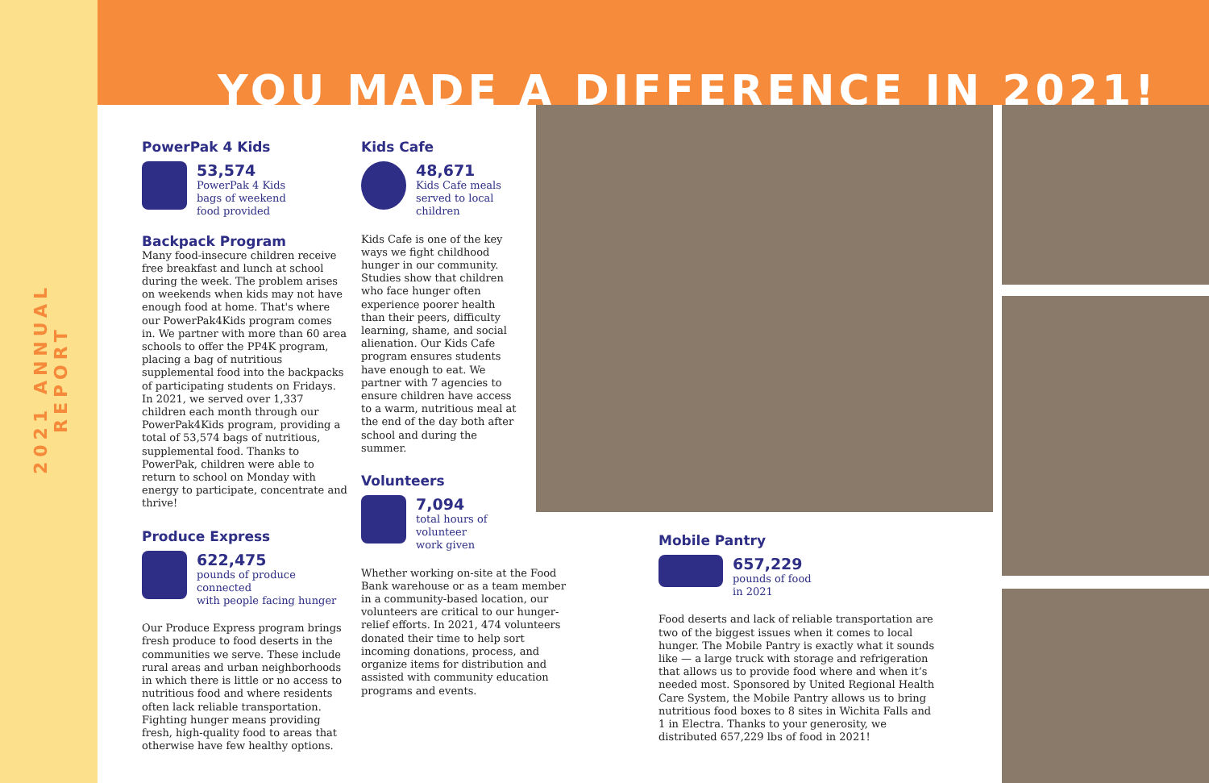2021 ANNUAL REPORT
YOU MADE A DIFFERENCE IN 2021!
PowerPak 4 Kids
53,574
PowerPak 4 Kids
bags of weekend
food provided
Backpack Program
Many food-insecure children receive free breakfast and lunch at school during the week. The problem arises on weekends when kids may not have enough food at home. That's where our PowerPak4Kids program comes in. We partner with more than 60 area schools to offer the PP4K program, placing a bag of nutritious supplemental food into the backpacks of participating students on Fridays. In 2021, we served over 1,337 children each month through our PowerPak4Kids program, providing a total of 53,574 bags of nutritious, supplemental food. Thanks to PowerPak, children were able to return to school on Monday with energy to participate, concentrate and thrive!
Produce Express
622,475
pounds of produce connected
with people facing hunger
Our Produce Express program brings fresh produce to food deserts in the communities we serve. These include rural areas and urban neighborhoods in which there is little or no access to nutritious food and where residents often lack reliable transportation. Fighting hunger means providing fresh, high-quality food to areas that otherwise have few healthy options.
Kids Cafe
48,671
Kids Cafe meals
served to local
children
Kids Cafe is one of the key ways we fight childhood hunger in our community. Studies show that children who face hunger often experience poorer health than their peers, difficulty learning, shame, and social alienation. Our Kids Cafe program ensures students have enough to eat. We partner with 7 agencies to ensure children have access to a warm, nutritious meal at the end of the day both after school and during the summer.
Volunteers
7,094
total hours of volunteer
work given
Whether working on-site at the Food Bank warehouse or as a team member in a community-based location, our volunteers are critical to our hunger-relief efforts. In 2021, 474 volunteers donated their time to help sort incoming donations, process, and organize items for distribution and assisted with community education programs and events.
Mobile Pantry
657,229
pounds of food
in 2021
Food deserts and lack of reliable transportation are two of the biggest issues when it comes to local hunger. The Mobile Pantry is exactly what it sounds like — a large truck with storage and refrigeration that allows us to provide food where and when it’s needed most. Sponsored by United Regional Health Care System, the Mobile Pantry allows us to bring nutritious food boxes to 8 sites in Wichita Falls and 1 in Electra. Thanks to your generosity, we distributed 657,229 lbs of food in 2021!